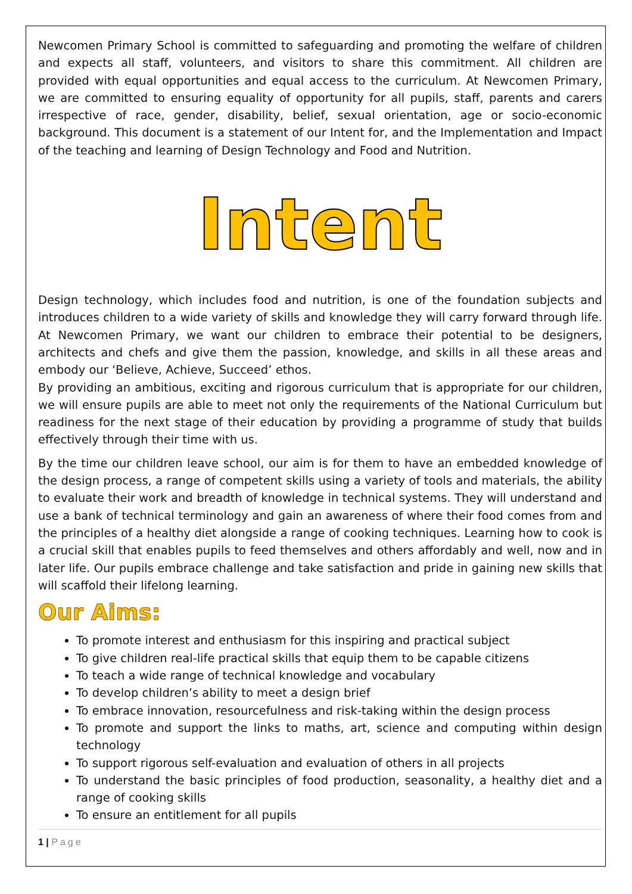Newcomen Primary School is committed to safeguarding and promoting the welfare of children and expects all staff, volunteers, and visitors to share this commitment. All children are provided with equal opportunities and equal access to the curriculum. At Newcomen Primary, we are committed to ensuring equality of opportunity for all pupils, staff, parents and carers irrespective of race, gender, disability, belief, sexual orientation, age or socio-economic background. This document is a statement of our Intent for, and the Implementation and Impact of the teaching and learning of Design Technology and Food and Nutrition.
Intent
Design technology, which includes food and nutrition, is one of the foundation subjects and introduces children to a wide variety of skills and knowledge they will carry forward through life. At Newcomen Primary, we want our children to embrace their potential to be designers, architects and chefs and give them the passion, knowledge, and skills in all these areas and embody our ‘Believe, Achieve, Succeed’ ethos.
By providing an ambitious, exciting and rigorous curriculum that is appropriate for our children, we will ensure pupils are able to meet not only the requirements of the National Curriculum but readiness for the next stage of their education by providing a programme of study that builds effectively through their time with us.
By the time our children leave school, our aim is for them to have an embedded knowledge of the design process, a range of competent skills using a variety of tools and materials, the ability to evaluate their work and breadth of knowledge in technical systems. They will understand and use a bank of technical terminology and gain an awareness of where their food comes from and the principles of a healthy diet alongside a range of cooking techniques. Learning how to cook is a crucial skill that enables pupils to feed themselves and others affordably and well, now and in later life. Our pupils embrace challenge and take satisfaction and pride in gaining new skills that will scaffold their lifelong learning.
Our Aims:
To promote interest and enthusiasm for this inspiring and practical subject
To give children real-life practical skills that equip them to be capable citizens
To teach a wide range of technical knowledge and vocabulary
To develop children’s ability to meet a design brief
To embrace innovation, resourcefulness and risk-taking within the design process
To promote and support the links to maths, art, science and computing within design technology
To support rigorous self-evaluation and evaluation of others in all projects
To understand the basic principles of food production, seasonality, a healthy diet and a range of cooking skills
To ensure an entitlement for all pupils
1 | Page